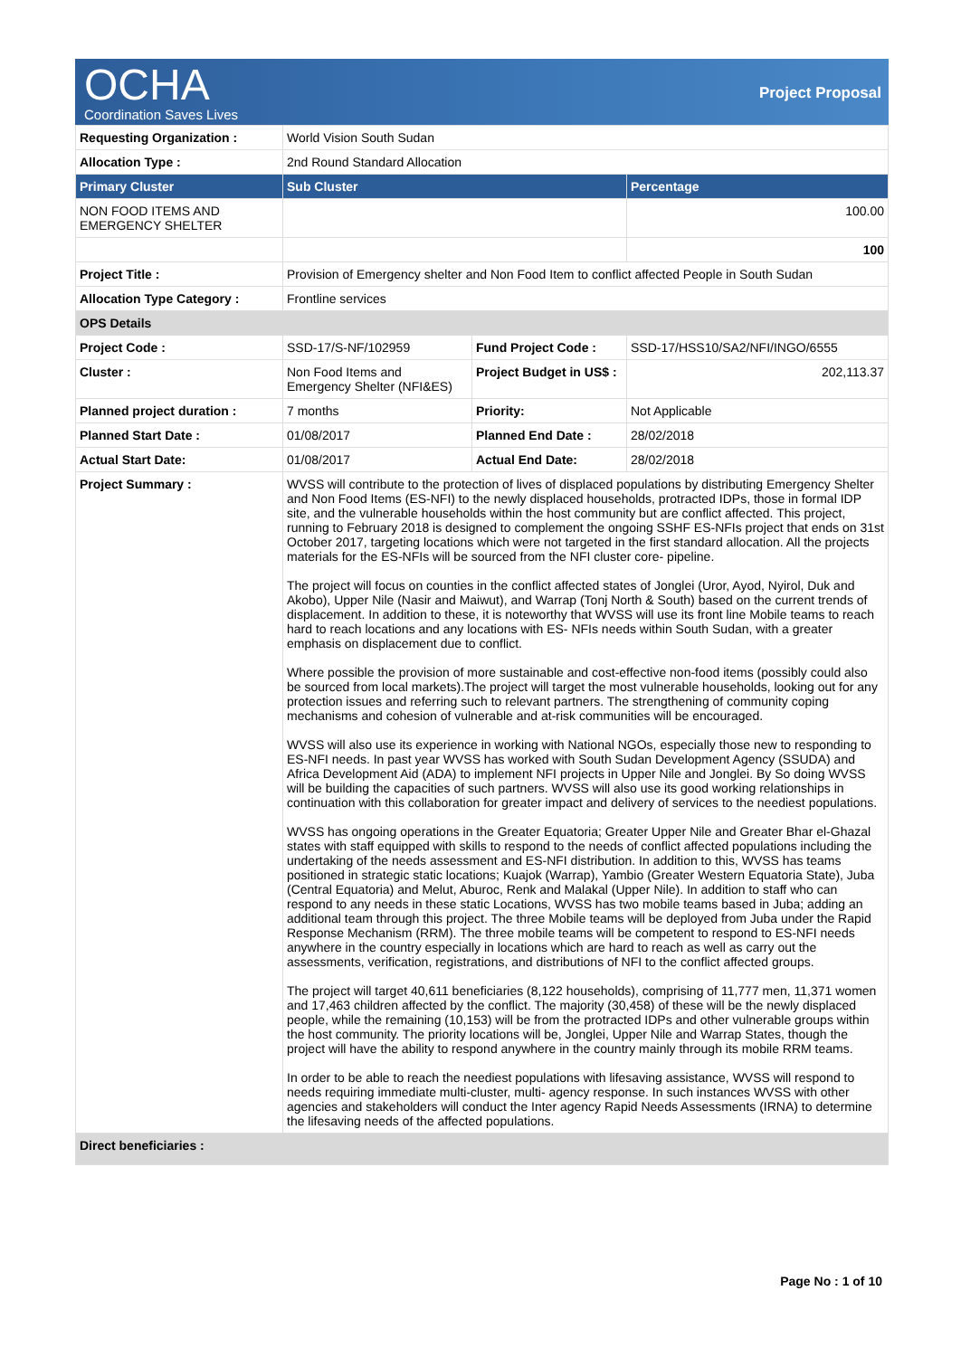OCHA
Coordination Saves Lives
Project Proposal
| Requesting Organization : | World Vision South Sudan | | |
| Allocation Type : | 2nd Round Standard Allocation | | |
| Primary Cluster | Sub Cluster | | Percentage |
| NON FOOD ITEMS AND EMERGENCY SHELTER | | | 100.00 |
| | | | 100 |
| Project Title : | Provision of Emergency shelter and Non Food Item to conflict affected People in South Sudan | | |
| Allocation Type Category : | Frontline services | | |
| OPS Details | | | |
| Project Code : | SSD-17/S-NF/102959 | Fund Project Code : | SSD-17/HSS10/SA2/NFI/INGO/6555 |
| Cluster : | Non Food Items and Emergency Shelter (NFI&ES) | Project Budget in US$ : | 202,113.37 |
| Planned project duration : | 7 months | Priority: | Not Applicable |
| Planned Start Date : | 01/08/2017 | Planned End Date : | 28/02/2018 |
| Actual Start Date: | 01/08/2017 | Actual End Date: | 28/02/2018 |
| Project Summary : | WVSS will contribute to the protection of lives of displaced populations by distributing Emergency Shelter and Non Food Items (ES-NFI) to the newly displaced households, protracted IDPs, those in formal IDP site, and the vulnerable households within the host community but are conflict affected. This project, running to February 2018 is designed to complement the ongoing SSHF ES-NFIs project that ends on 31st October 2017, targeting locations which were not targeted in the first standard allocation. All the projects materials for the ES-NFIs will be sourced from the NFI cluster core- pipeline. The project will focus on counties in the conflict affected states of Jonglei (Uror, Ayod, Nyirol, Duk and Akobo), Upper Nile (Nasir and Maiwut), and Warrap (Tonj North & South) based on the current trends of displacement. In addition to these, it is noteworthy that WVSS will use its front line Mobile teams to reach hard to reach locations and any locations with ES- NFIs needs within South Sudan, with a greater emphasis on displacement due to conflict. Where possible the provision of more sustainable and cost-effective non-food items (possibly could also be sourced from local markets).The project will target the most vulnerable households, looking out for any protection issues and referring such to relevant partners. The strengthening of community coping mechanisms and cohesion of vulnerable and at-risk communities will be encouraged. WVSS will also use its experience in working with National NGOs, especially those new to responding to ES-NFI needs. In past year WVSS has worked with South Sudan Development Agency (SSUDA) and Africa Development Aid (ADA) to implement NFI projects in Upper Nile and Jonglei. By So doing WVSS will be building the capacities of such partners. WVSS will also use its good working relationships in continuation with this collaboration for greater impact and delivery of services to the neediest populations. WVSS has ongoing operations in the Greater Equatoria; Greater Upper Nile and Greater Bhar el-Ghazal states with staff equipped with skills to respond to the needs of conflict affected populations including the undertaking of the needs assessment and ES-NFI distribution. In addition to this, WVSS has teams positioned in strategic static locations; Kuajok (Warrap), Yambio (Greater Western Equatoria State), Juba (Central Equatoria) and Melut, Aburoc, Renk and Malakal (Upper Nile). In addition to staff who can respond to any needs in these static Locations, WVSS has two mobile teams based in Juba; adding an additional team through this project. The three Mobile teams will be deployed from Juba under the Rapid Response Mechanism (RRM). The three mobile teams will be competent to respond to ES-NFI needs anywhere in the country especially in locations which are hard to reach as well as carry out the assessments, verification, registrations, and distributions of NFI to the conflict affected groups. The project will target 40,611 beneficiaries (8,122 households), comprising of 11,777 men, 11,371 women and 17,463 children affected by the conflict. The majority (30,458) of these will be the newly displaced people, while the remaining (10,153) will be from the protracted IDPs and other vulnerable groups within the host community. The priority locations will be, Jonglei, Upper Nile and Warrap States, though the project will have the ability to respond anywhere in the country mainly through its mobile RRM teams. In order to be able to reach the neediest populations with lifesaving assistance, WVSS will respond to needs requiring immediate multi-cluster, multi- agency response. In such instances WVSS with other agencies and stakeholders will conduct the Inter agency Rapid Needs Assessments (IRNA) to determine the lifesaving needs of the affected populations. | | |
| Direct beneficiaries : | | | |
Page No : 1 of 10